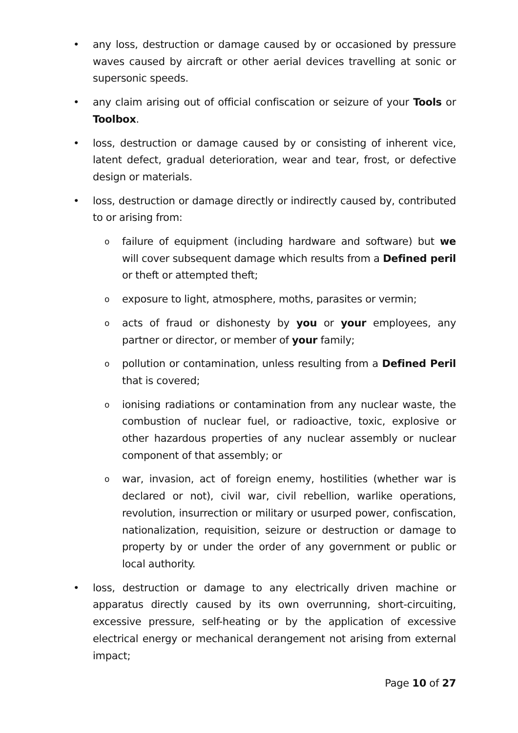• any loss, destruction or damage caused by or occasioned by pressure waves caused by aircraft or other aerial devices travelling at sonic or supersonic speeds.
• any claim arising out of official confiscation or seizure of your Tools or Toolbox.
• loss, destruction or damage caused by or consisting of inherent vice, latent defect, gradual deterioration, wear and tear, frost, or defective design or materials.
• loss, destruction or damage directly or indirectly caused by, contributed to or arising from:
o
failure of equipment (including hardware and software) but we will cover subsequent damage which results from a Defined peril or theft or attempted theft;
o
exposure to light, atmosphere, moths, parasites or vermin;
o
acts of fraud or dishonesty by you or your employees, any partner or director, or member of your family;
o
pollution or contamination, unless resulting from a Defined Peril that is covered;
o
ionising radiations or contamination from any nuclear waste, the combustion of nuclear fuel, or radioactive, toxic, explosive or other hazardous properties of any nuclear assembly or nuclear component of that assembly; or
o
war, invasion, act of foreign enemy, hostilities (whether war is declared or not), civil war, civil rebellion, warlike operations, revolution, insurrection or military or usurped power, confiscation, nationalization, requisition, seizure or destruction or damage to property by or under the order of any government or public or local authority.
• loss, destruction or damage to any electrically driven machine or apparatus directly caused by its own overrunning, short-circuiting, excessive pressure, self-heating or by the application of excessive electrical energy or mechanical derangement not arising from external impact;
Page 10 of 27